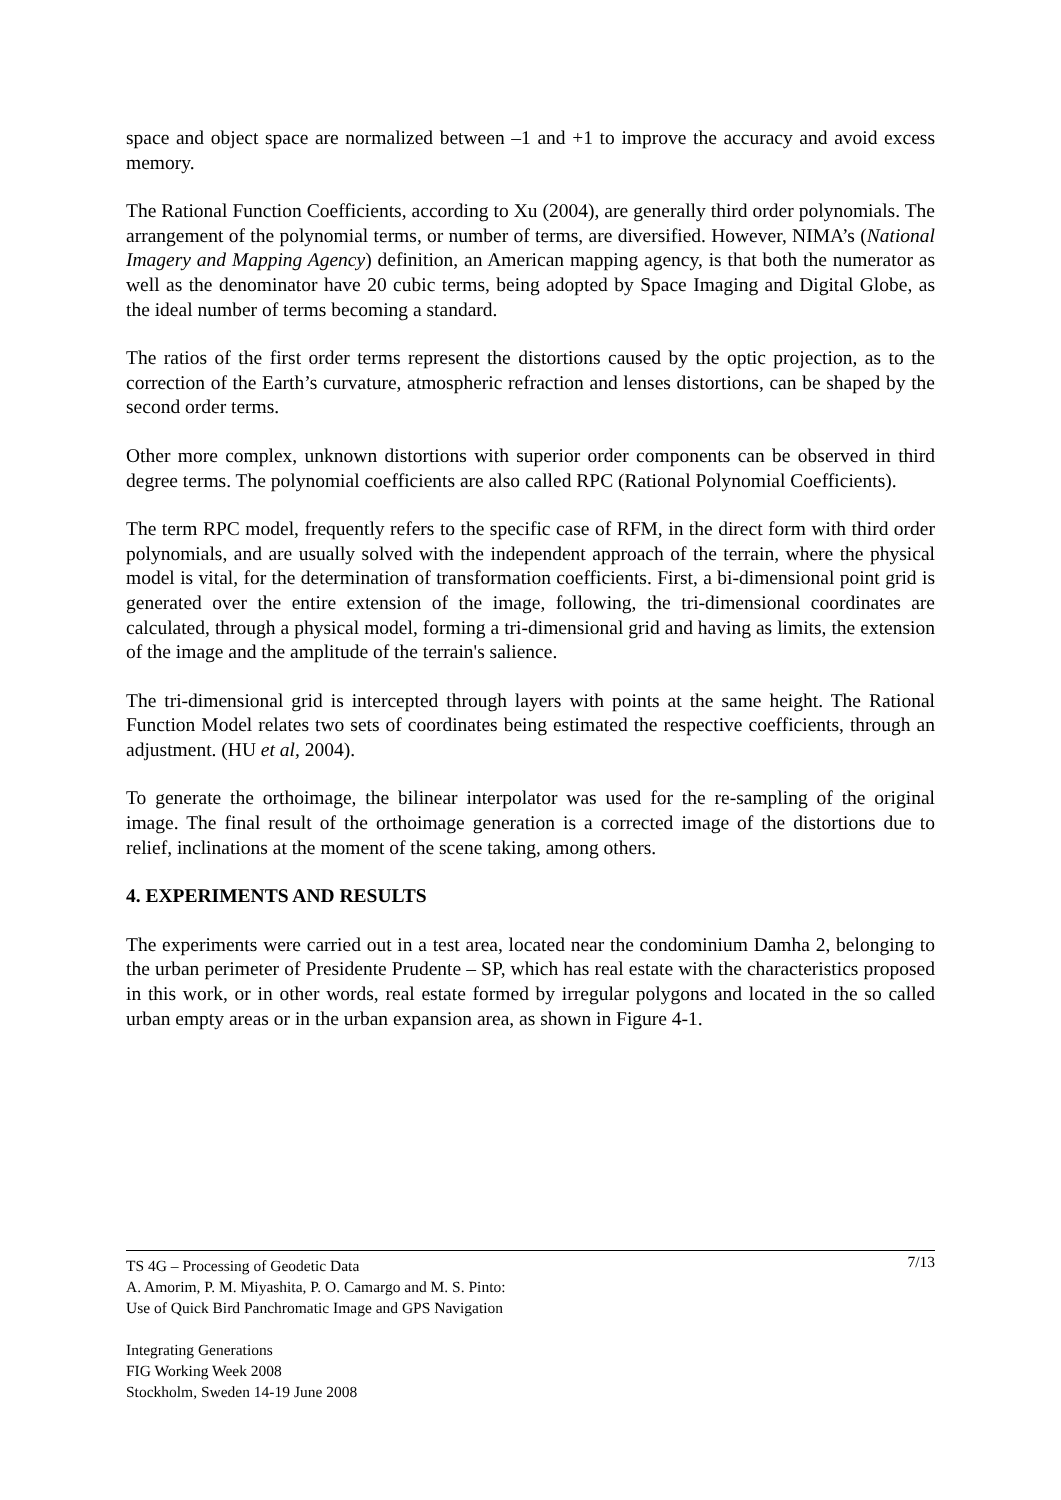space and object space are normalized between –1 and +1 to improve the accuracy and avoid excess memory.
The Rational Function Coefficients, according to Xu (2004), are generally third order polynomials. The arrangement of the polynomial terms, or number of terms, are diversified. However, NIMA’s (National Imagery and Mapping Agency) definition, an American mapping agency, is that both the numerator as well as the denominator have 20 cubic terms, being adopted by Space Imaging and Digital Globe, as the ideal number of terms becoming a standard.
The ratios of the first order terms represent the distortions caused by the optic projection, as to the correction of the Earth’s curvature, atmospheric refraction and lenses distortions, can be shaped by the second order terms.
Other more complex, unknown distortions with superior order components can be observed in third degree terms. The polynomial coefficients are also called RPC (Rational Polynomial Coefficients).
The term RPC model, frequently refers to the specific case of RFM, in the direct form with third order polynomials, and are usually solved with the independent approach of the terrain, where the physical model is vital, for the determination of transformation coefficients. First, a bi-dimensional point grid is generated over the entire extension of the image, following, the tri-dimensional coordinates are calculated, through a physical model, forming a tri-dimensional grid and having as limits, the extension of the image and the amplitude of the terrain's salience.
The tri-dimensional grid is intercepted through layers with points at the same height. The Rational Function Model relates two sets of coordinates being estimated the respective coefficients, through an adjustment. (HU et al, 2004).
To generate the orthoimage, the bilinear interpolator was used for the re-sampling of the original image. The final result of the orthoimage generation is a corrected image of the distortions due to relief, inclinations at the moment of the scene taking, among others.
4. EXPERIMENTS AND RESULTS
The experiments were carried out in a test area, located near the condominium Damha 2, belonging to the urban perimeter of Presidente Prudente – SP, which has real estate with the characteristics proposed in this work, or in other words, real estate formed by irregular polygons and located in the so called urban empty areas or in the urban expansion area, as shown in Figure 4-1.
7/13 TS 4G – Processing of Geodetic Data
A. Amorim, P. M. Miyashita, P. O. Camargo and M. S. Pinto:
Use of Quick Bird Panchromatic Image and GPS Navigation
Integrating Generations
FIG Working Week 2008
Stockholm, Sweden 14-19 June 2008